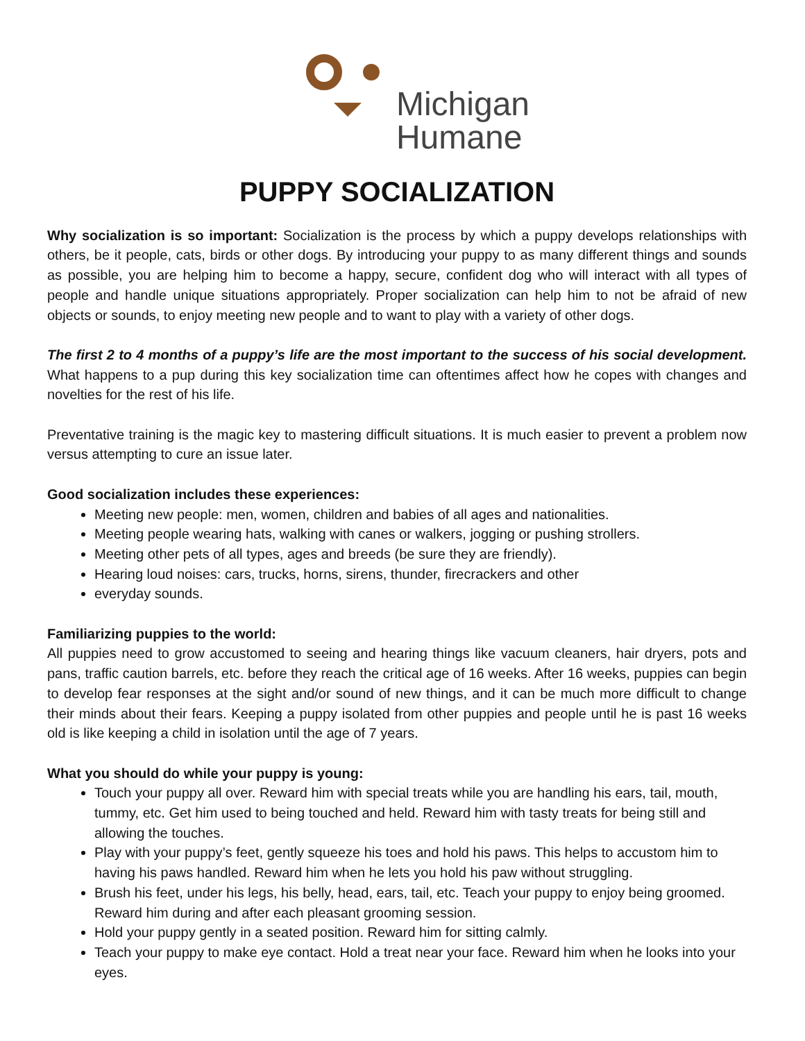Michigan
Humane
PUPPY SOCIALIZATION
Why socialization is so important: Socialization is the process by which a puppy develops relationships with others, be it people, cats, birds or other dogs. By introducing your puppy to as many different things and sounds as possible, you are helping him to become a happy, secure, confident dog who will interact with all types of people and handle unique situations appropriately. Proper socialization can help him to not be afraid of new objects or sounds, to enjoy meeting new people and to want to play with a variety of other dogs.
The first 2 to 4 months of a puppy’s life are the most important to the success of his social development. What happens to a pup during this key socialization time can oftentimes affect how he copes with changes and novelties for the rest of his life.
Preventative training is the magic key to mastering difficult situations. It is much easier to prevent a problem now versus attempting to cure an issue later.
Good socialization includes these experiences:
Meeting new people: men, women, children and babies of all ages and nationalities.
Meeting people wearing hats, walking with canes or walkers, jogging or pushing strollers.
Meeting other pets of all types, ages and breeds (be sure they are friendly).
Hearing loud noises: cars, trucks, horns, sirens, thunder, firecrackers and other
everyday sounds.
Familiarizing puppies to the world:
All puppies need to grow accustomed to seeing and hearing things like vacuum cleaners, hair dryers, pots and pans, traffic caution barrels, etc. before they reach the critical age of 16 weeks. After 16 weeks, puppies can begin to develop fear responses at the sight and/or sound of new things, and it can be much more difficult to change their minds about their fears. Keeping a puppy isolated from other puppies and people until he is past 16 weeks old is like keeping a child in isolation until the age of 7 years.
What you should do while your puppy is young:
Touch your puppy all over. Reward him with special treats while you are handling his ears, tail, mouth, tummy, etc. Get him used to being touched and held. Reward him with tasty treats for being still and allowing the touches.
Play with your puppy’s feet, gently squeeze his toes and hold his paws. This helps to accustom him to having his paws handled. Reward him when he lets you hold his paw without struggling.
Brush his feet, under his legs, his belly, head, ears, tail, etc. Teach your puppy to enjoy being groomed. Reward him during and after each pleasant grooming session.
Hold your puppy gently in a seated position. Reward him for sitting calmly.
Teach your puppy to make eye contact. Hold a treat near your face. Reward him when he looks into your eyes.